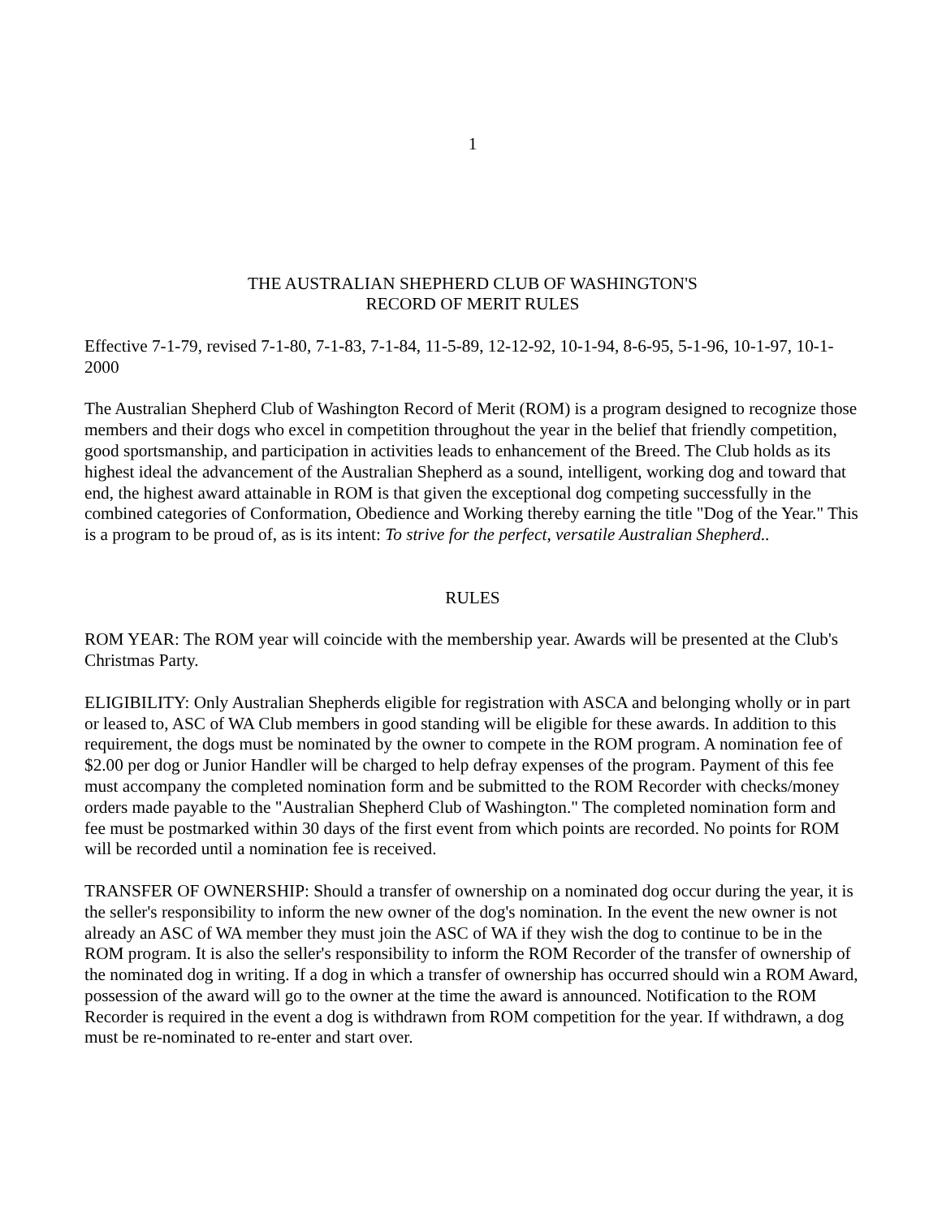1
THE AUSTRALIAN SHEPHERD CLUB OF WASHINGTON'S
RECORD OF MERIT RULES
Effective 7-1-79, revised 7-1-80, 7-1-83, 7-1-84, 11-5-89, 12-12-92, 10-1-94, 8-6-95, 5-1-96, 10-1-97, 10-1-2000
The Australian Shepherd Club of Washington Record of Merit (ROM) is a program designed to recognize those members and their dogs who excel in competition throughout the year in the belief that friendly competition, good sportsmanship, and participation in activities leads to enhancement of the Breed. The Club holds as its highest ideal the advancement of the Australian Shepherd as a sound, intelligent, working dog and toward that end, the highest award attainable in ROM is that given the exceptional dog competing successfully in the combined categories of Conformation, Obedience and Working thereby earning the title "Dog of the Year." This is a program to be proud of, as is its intent: To strive for the perfect, versatile Australian Shepherd..
RULES
ROM YEAR: The ROM year will coincide with the membership year. Awards will be presented at the Club's Christmas Party.
ELIGIBILITY: Only Australian Shepherds eligible for registration with ASCA and belonging wholly or in part or leased to, ASC of WA Club members in good standing will be eligible for these awards. In addition to this requirement, the dogs must be nominated by the owner to compete in the ROM program. A nomination fee of $2.00 per dog or Junior Handler will be charged to help defray expenses of the program. Payment of this fee must accompany the completed nomination form and be submitted to the ROM Recorder with checks/money orders made payable to the "Australian Shepherd Club of Washington." The completed nomination form and fee must be postmarked within 30 days of the first event from which points are recorded. No points for ROM will be recorded until a nomination fee is received.
TRANSFER OF OWNERSHIP: Should a transfer of ownership on a nominated dog occur during the year, it is the seller's responsibility to inform the new owner of the dog's nomination. In the event the new owner is not already an ASC of WA member they must join the ASC of WA if they wish the dog to continue to be in the ROM program. It is also the seller's responsibility to inform the ROM Recorder of the transfer of ownership of the nominated dog in writing. If a dog in which a transfer of ownership has occurred should win a ROM Award, possession of the award will go to the owner at the time the award is announced. Notification to the ROM Recorder is required in the event a dog is withdrawn from ROM competition for the year. If withdrawn, a dog must be re-nominated to re-enter and start over.